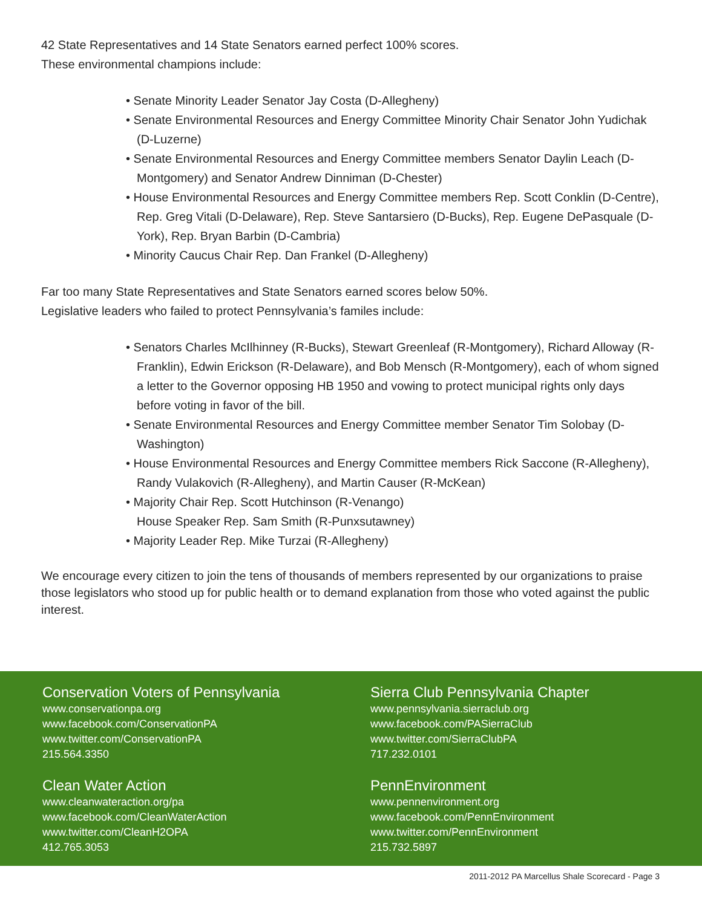42 State Representatives and 14 State Senators earned perfect 100% scores.
These environmental champions include:
• Senate Minority Leader Senator Jay Costa (D-Allegheny)
• Senate Environmental Resources and Energy Committee Minority Chair Senator John Yudichak (D-Luzerne)
• Senate Environmental Resources and Energy Committee members Senator Daylin Leach (D-Montgomery) and Senator Andrew Dinniman (D-Chester)
• House Environmental Resources and Energy Committee members Rep. Scott Conklin (D-Centre), Rep. Greg Vitali (D-Delaware), Rep. Steve Santarsiero (D-Bucks), Rep. Eugene DePasquale (D-York), Rep. Bryan Barbin (D-Cambria)
• Minority Caucus Chair Rep. Dan Frankel (D-Allegheny)
Far too many State Representatives and State Senators earned scores below 50%.
Legislative leaders who failed to protect Pennsylvania’s familes include:
• Senators Charles McIlhinney (R-Bucks), Stewart Greenleaf (R-Montgomery), Richard Alloway (R-Franklin), Edwin Erickson (R-Delaware), and Bob Mensch (R-Montgomery), each of whom signed a letter to the Governor opposing HB 1950 and vowing to protect municipal rights only days before voting in favor of the bill.
• Senate Environmental Resources and Energy Committee member Senator Tim Solobay (D-Washington)
• House Environmental Resources and Energy Committee members Rick Saccone (R-Allegheny), Randy Vulakovich (R-Allegheny), and Martin Causer (R-McKean)
• Majority Chair Rep. Scott Hutchinson (R-Venango)
House Speaker Rep. Sam Smith (R-Punxsutawney)
• Majority Leader Rep. Mike Turzai (R-Allegheny)
We encourage every citizen to join the tens of thousands of members represented by our organizations to praise those legislators who stood up for public health or to demand explanation from those who voted against the public interest.
Conservation Voters of Pennsylvania
www.conservationpa.org
www.facebook.com/ConservationPA
www.twitter.com/ConservationPA
215.564.3350
Clean Water Action
www.cleanwateraction.org/pa
www.facebook.com/CleanWaterAction
www.twitter.com/CleanH2OPA
412.765.3053
Sierra Club Pennsylvania Chapter
www.pennsylvania.sierraclub.org
www.facebook.com/PASierraClub
www.twitter.com/SierraClubPA
717.232.0101
PennEnvironment
www.pennenvironment.org
www.facebook.com/PennEnvironment
www.twitter.com/PennEnvironment
215.732.5897
2011-2012 PA Marcellus Shale Scorecard - Page 3